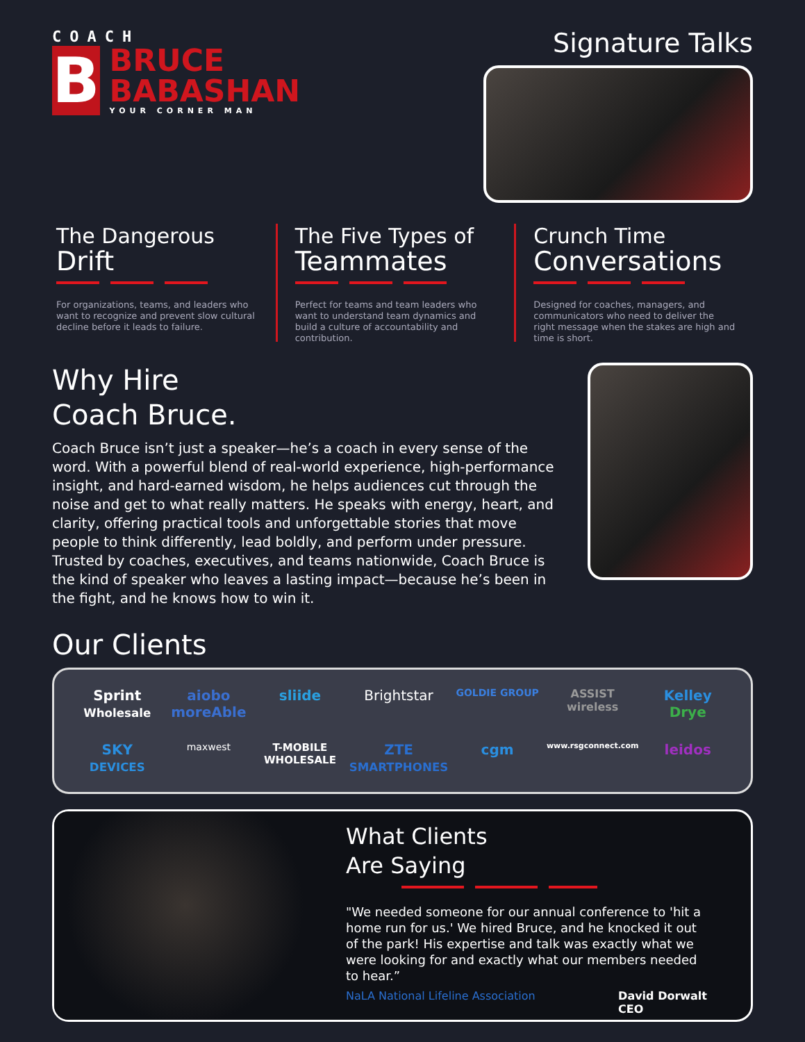COACH
B
BRUCE
BABASHAN
YOUR CORNER MAN
Signature Talks
The Dangerous
Drift
For organizations, teams, and leaders who want to recognize and prevent slow cultural decline before it leads to failure.
The Five Types of
Teammates
Perfect for teams and team leaders who want to understand team dynamics and build a culture of accountability and contribution.
Crunch Time
Conversations
Designed for coaches, managers, and communicators who need to deliver the right message when the stakes are high and time is short.
Why Hire
Coach Bruce.
Coach Bruce isn’t just a speaker—he’s a coach in every sense of the word. With a powerful blend of real-world experience, high-performance insight, and hard-earned wisdom, he helps audiences cut through the noise and get to what really matters. He speaks with energy, heart, and clarity, offering practical tools and unforgettable stories that move people to think differently, lead boldly, and perform under pressure. Trusted by coaches, executives, and teams nationwide, Coach Bruce is the kind of speaker who leaves a lasting impact—because he’s been in the fight, and he knows how to win it.
Our Clients
Sprint Wholesale
aiobo moreAble
sliide
Brightstar
GOLDIE GROUP
ASSIST wireless
Kelley Drye
SKY DEVICES
maxwest
T-MOBILE WHOLESALE
ZTE SMARTPHONES
cgm
www.rsgconnect.com
leidos
What Clients
Are Saying
"We needed someone for our annual conference to 'hit a home run for us.' We hired Bruce, and he knocked it out of the park! His expertise and talk was exactly what we were looking for and exactly what our members needed to hear.”
NaLA National Lifeline Association
David Dorwalt
CEO